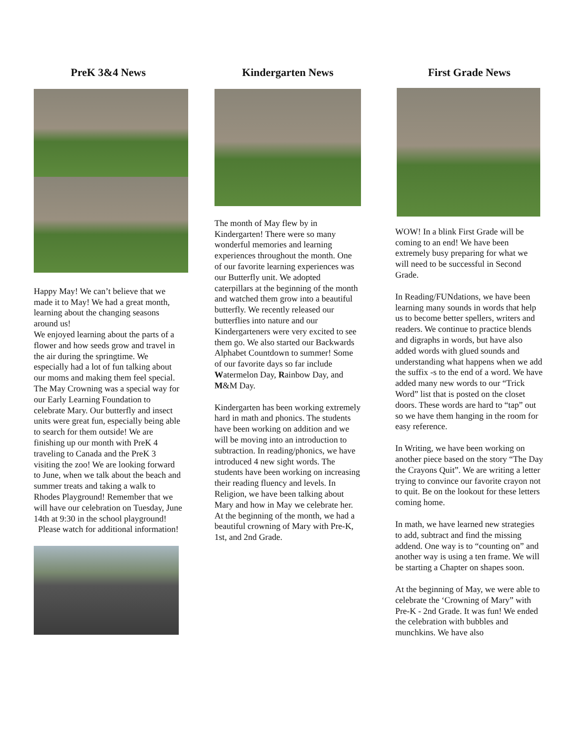PreK 3&4 News
Happy May! We can’t believe that we made it to May! We had a great month, learning about the changing seasons around us!
We enjoyed learning about the parts of a flower and how seeds grow and travel in the air during the springtime. We especially had a lot of fun talking about our moms and making them feel special. The May Crowning was a special way for our Early Learning Foundation to celebrate Mary. Our butterfly and insect units were great fun, especially being able to search for them outside! We are finishing up our month with PreK 4 traveling to Canada and the PreK 3 visiting the zoo! We are looking forward to June, when we talk about the beach and summer treats and taking a walk to Rhodes Playground! Remember that we will have our celebration on Tuesday, June 14th at 9:30 in the school playground!
Please watch for additional information!
Kindergarten News
The month of May flew by in Kindergarten! There were so many wonderful memories and learning experiences throughout the month. One of our favorite learning experiences was our Butterfly unit. We adopted caterpillars at the beginning of the month and watched them grow into a beautiful butterfly. We recently released our butterflies into nature and our Kindergarteners were very excited to see them go. We also started our Backwards Alphabet Countdown to summer! Some of our favorite days so far include Watermelon Day, Rainbow Day, and M&M Day.
Kindergarten has been working extremely hard in math and phonics. The students have been working on addition and we will be moving into an introduction to subtraction. In reading/phonics, we have introduced 4 new sight words. The students have been working on increasing their reading fluency and levels. In Religion, we have been talking about Mary and how in May we celebrate her. At the beginning of the month, we had a beautiful crowning of Mary with Pre-K, 1st, and 2nd Grade.
First Grade News
WOW! In a blink First Grade will be coming to an end! We have been extremely busy preparing for what we will need to be successful in Second Grade.
In Reading/FUNdations, we have been learning many sounds in words that help us to become better spellers, writers and readers. We continue to practice blends and digraphs in words, but have also added words with glued sounds and understanding what happens when we add the suffix -s to the end of a word. We have added many new words to our “Trick Word” list that is posted on the closet doors. These words are hard to “tap” out so we have them hanging in the room for easy reference.
In Writing, we have been working on another piece based on the story “The Day the Crayons Quit”. We are writing a letter trying to convince our favorite crayon not to quit. Be on the lookout for these letters coming home.
In math, we have learned new strategies to add, subtract and find the missing addend. One way is to “counting on” and another way is using a ten frame. We will be starting a Chapter on shapes soon.
At the beginning of May, we were able to celebrate the ‘Crowning of Mary” with Pre-K - 2nd Grade. It was fun! We ended the celebration with bubbles and munchkins. We have also